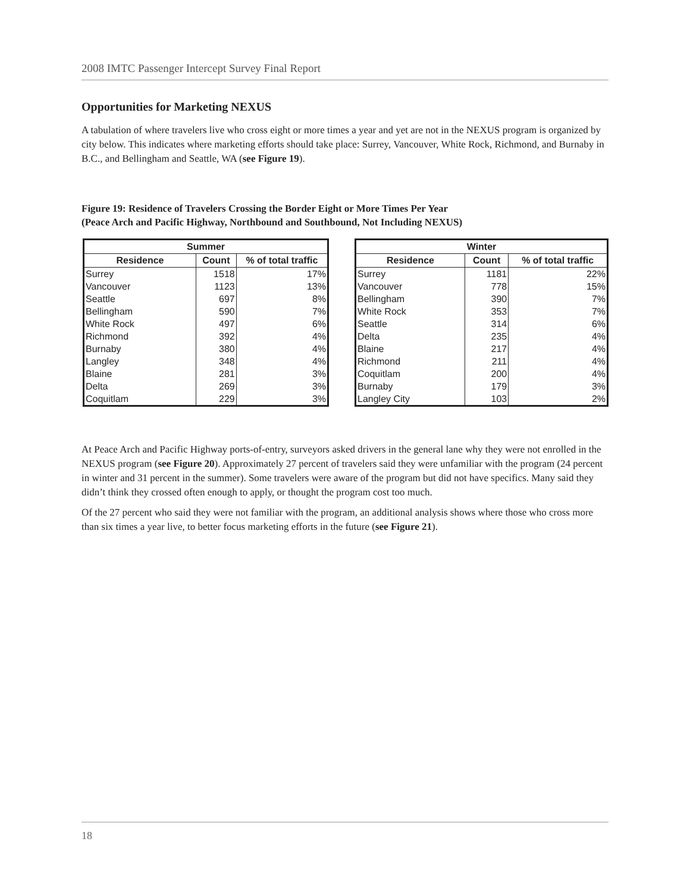2008 IMTC Passenger Intercept Survey Final Report
Opportunities for Marketing NEXUS
A tabulation of where travelers live who cross eight or more times a year and yet are not in the NEXUS program is organized by city below. This indicates where marketing efforts should take place: Surrey, Vancouver, White Rock, Richmond, and Burnaby in B.C., and Bellingham and Seattle, WA (see Figure 19).
Figure 19: Residence of Travelers Crossing the Border Eight or More Times Per Year
(Peace Arch and Pacific Highway, Northbound and Southbound, Not Including NEXUS)
| Summer | | |
| --- | --- | --- |
| Residence | Count | % of total traffic |
| Surrey | 1518 | 17% |
| Vancouver | 1123 | 13% |
| Seattle | 697 | 8% |
| Bellingham | 590 | 7% |
| White Rock | 497 | 6% |
| Richmond | 392 | 4% |
| Burnaby | 380 | 4% |
| Langley | 348 | 4% |
| Blaine | 281 | 3% |
| Delta | 269 | 3% |
| Coquitlam | 229 | 3% |
| Winter | | |
| --- | --- | --- |
| Residence | Count | % of total traffic |
| Surrey | 1181 | 22% |
| Vancouver | 778 | 15% |
| Bellingham | 390 | 7% |
| White Rock | 353 | 7% |
| Seattle | 314 | 6% |
| Delta | 235 | 4% |
| Blaine | 217 | 4% |
| Richmond | 211 | 4% |
| Coquitlam | 200 | 4% |
| Burnaby | 179 | 3% |
| Langley City | 103 | 2% |
At Peace Arch and Pacific Highway ports-of-entry, surveyors asked drivers in the general lane why they were not enrolled in the NEXUS program (see Figure 20). Approximately 27 percent of travelers said they were unfamiliar with the program (24 percent in winter and 31 percent in the summer). Some travelers were aware of the program but did not have specifics. Many said they didn’t think they crossed often enough to apply, or thought the program cost too much.
Of the 27 percent who said they were not familiar with the program, an additional analysis shows where those who cross more than six times a year live, to better focus marketing efforts in the future (see Figure 21).
18